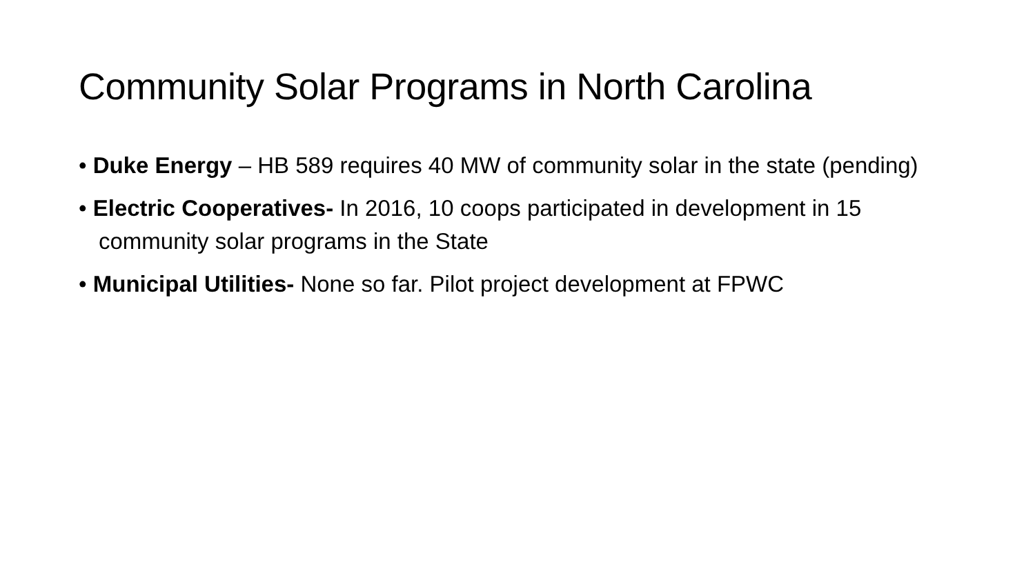Community Solar Programs in North Carolina
• Duke Energy – HB 589 requires 40 MW of community solar in the state (pending)
• Electric Cooperatives- In 2016, 10 coops participated in development in 15 community solar programs in the State
• Municipal Utilities- None so far. Pilot project development at FPWC